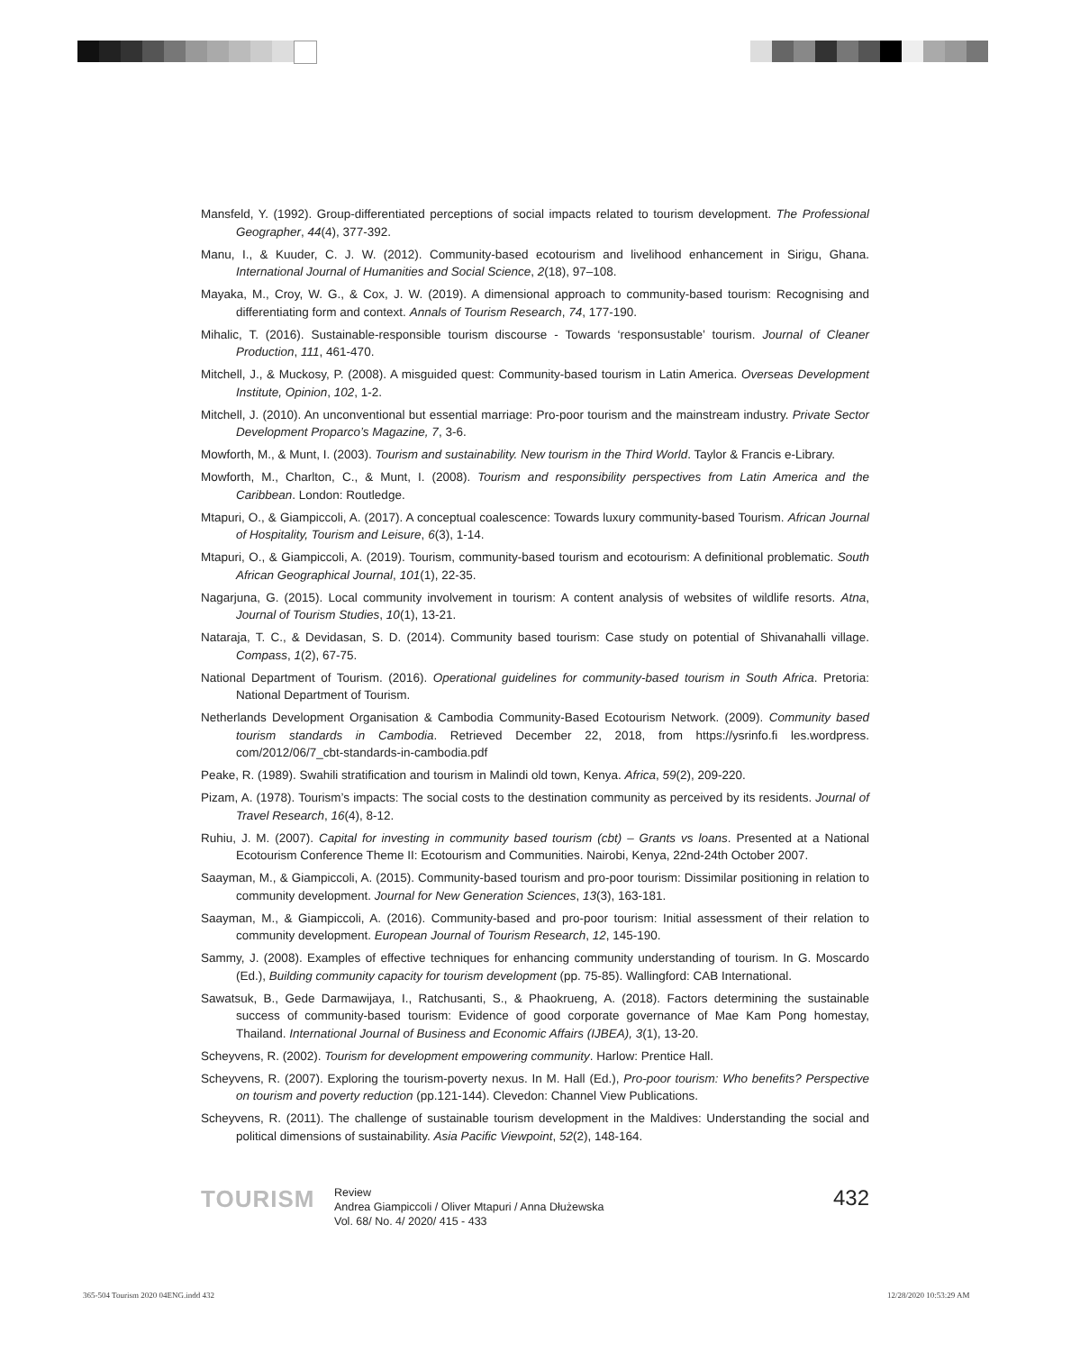Mansfeld, Y. (1992). Group-differentiated perceptions of social impacts related to tourism development. The Professional Geographer, 44(4), 377-392.
Manu, I., & Kuuder, C. J. W. (2012). Community-based ecotourism and livelihood enhancement in Sirigu, Ghana. International Journal of Humanities and Social Science, 2(18), 97–108.
Mayaka, M., Croy, W. G., & Cox, J. W. (2019). A dimensional approach to community-based tourism: Recognising and differentiating form and context. Annals of Tourism Research, 74, 177-190.
Mihalic, T. (2016). Sustainable-responsible tourism discourse - Towards ‘responsustable’ tourism. Journal of Cleaner Production, 111, 461-470.
Mitchell, J., & Muckosy, P. (2008). A misguided quest: Community-based tourism in Latin America. Overseas Development Institute, Opinion, 102, 1-2.
Mitchell, J. (2010). An unconventional but essential marriage: Pro-poor tourism and the mainstream industry. Private Sector Development Proparco’s Magazine, 7, 3-6.
Mowforth, M., & Munt, I. (2003). Tourism and sustainability. New tourism in the Third World. Taylor & Francis e-Library.
Mowforth, M., Charlton, C., & Munt, I. (2008). Tourism and responsibility perspectives from Latin America and the Caribbean. London: Routledge.
Mtapuri, O., & Giampiccoli, A. (2017). A conceptual coalescence: Towards luxury community-based Tourism. African Journal of Hospitality, Tourism and Leisure, 6(3), 1-14.
Mtapuri, O., & Giampiccoli, A. (2019). Tourism, community-based tourism and ecotourism: A definitional problematic. South African Geographical Journal, 101(1), 22-35.
Nagarjuna, G. (2015). Local community involvement in tourism: A content analysis of websites of wildlife resorts. Atna, Journal of Tourism Studies, 10(1), 13-21.
Nataraja, T. C., & Devidasan, S. D. (2014). Community based tourism: Case study on potential of Shivanahalli village. Compass, 1(2), 67-75.
National Department of Tourism. (2016). Operational guidelines for community-based tourism in South Africa. Pretoria: National Department of Tourism.
Netherlands Development Organisation & Cambodia Community-Based Ecotourism Network. (2009). Community based tourism standards in Cambodia. Retrieved December 22, 2018, from https://ysrinfo.fi les.wordpress. com/2012/06/7_cbt-standards-in-cambodia.pdf
Peake, R. (1989). Swahili stratification and tourism in Malindi old town, Kenya. Africa, 59(2), 209-220.
Pizam, A. (1978). Tourism’s impacts: The social costs to the destination community as perceived by its residents. Journal of Travel Research, 16(4), 8-12.
Ruhiu, J. M. (2007). Capital for investing in community based tourism (cbt) – Grants vs loans. Presented at a National Ecotourism Conference Theme II: Ecotourism and Communities. Nairobi, Kenya, 22nd-24th October 2007.
Saayman, M., & Giampiccoli, A. (2015). Community-based tourism and pro-poor tourism: Dissimilar positioning in relation to community development. Journal for New Generation Sciences, 13(3), 163-181.
Saayman, M., & Giampiccoli, A. (2016). Community-based and pro-poor tourism: Initial assessment of their relation to community development. European Journal of Tourism Research, 12, 145-190.
Sammy, J. (2008). Examples of effective techniques for enhancing community understanding of tourism. In G. Moscardo (Ed.), Building community capacity for tourism development (pp. 75-85). Wallingford: CAB International.
Sawatsuk, B., Gede Darmawijaya, I., Ratchusanti, S., & Phaokrueng, A. (2018). Factors determining the sustainable success of community-based tourism: Evidence of good corporate governance of Mae Kam Pong homestay, Thailand. International Journal of Business and Economic Affairs (IJBEA), 3(1), 13-20.
Scheyvens, R. (2002). Tourism for development empowering community. Harlow: Prentice Hall.
Scheyvens, R. (2007). Exploring the tourism-poverty nexus. In M. Hall (Ed.), Pro-poor tourism: Who benefits? Perspective on tourism and poverty reduction (pp.121-144). Clevedon: Channel View Publications.
Scheyvens, R. (2011). The challenge of sustainable tourism development in the Maldives: Understanding the social and political dimensions of sustainability. Asia Pacific Viewpoint, 52(2), 148-164.
TOURISM
Review
Andrea Giampiccoli / Oliver Mtapuri / Anna Dłużewska
Vol. 68/ No. 4/ 2020/ 415 - 433
432
365-504 Tourism 2020 04ENG.indd 432
12/28/2020 10:53:29 AM